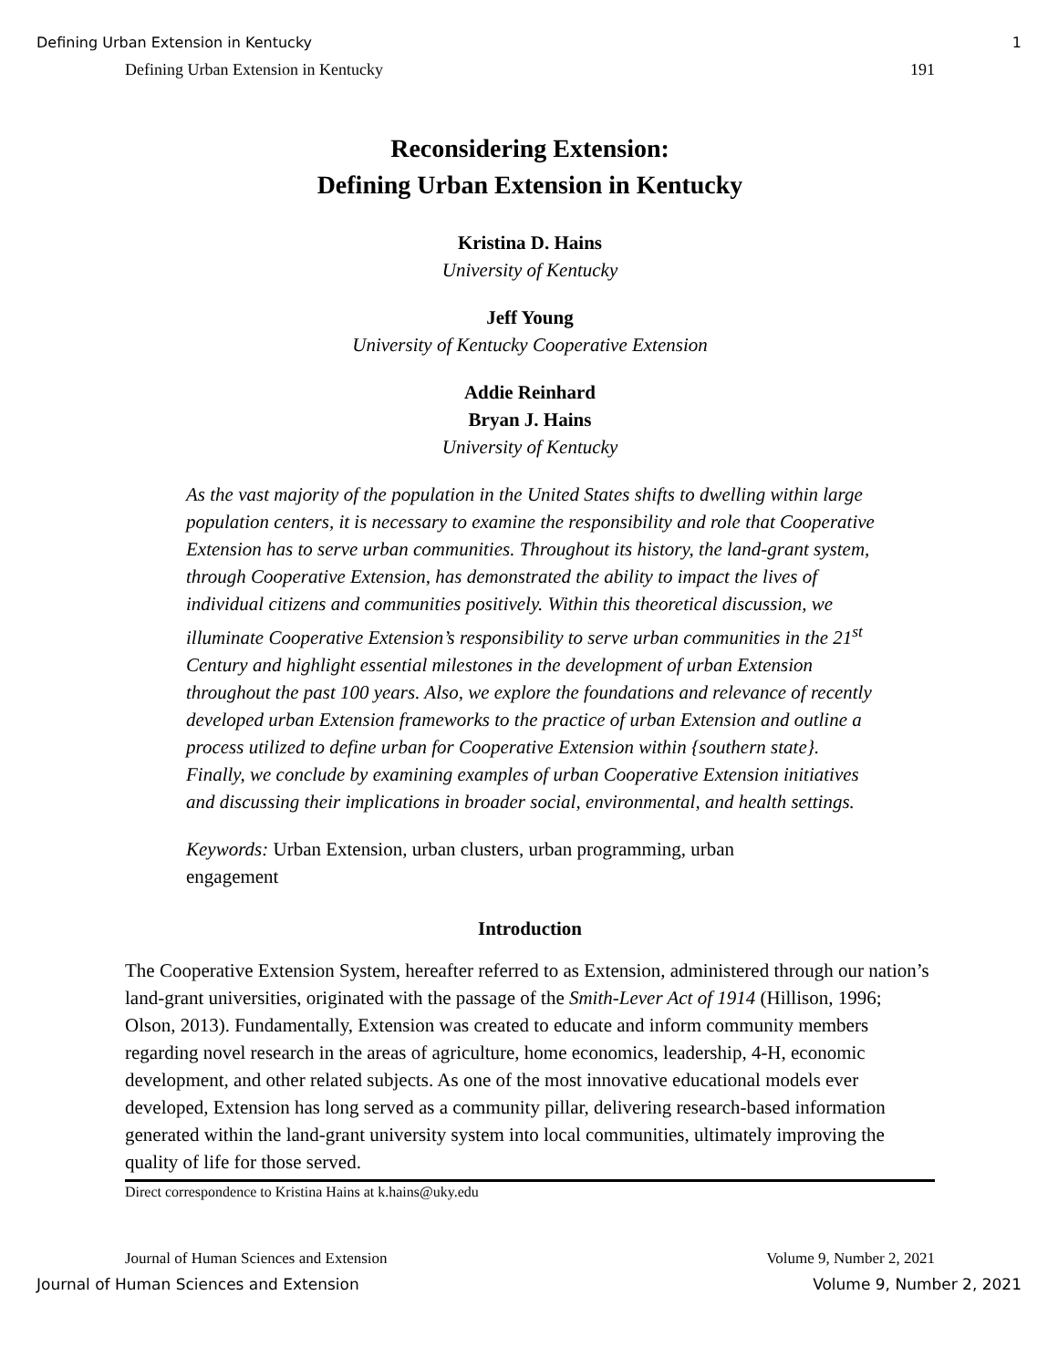Defining Urban Extension in Kentucky 1
Defining Urban Extension in Kentucky 191
Reconsidering Extension:
Defining Urban Extension in Kentucky
Kristina D. Hains
University of Kentucky
Jeff Young
University of Kentucky Cooperative Extension
Addie Reinhard
Bryan J. Hains
University of Kentucky
As the vast majority of the population in the United States shifts to dwelling within large population centers, it is necessary to examine the responsibility and role that Cooperative Extension has to serve urban communities. Throughout its history, the land-grant system, through Cooperative Extension, has demonstrated the ability to impact the lives of individual citizens and communities positively. Within this theoretical discussion, we illuminate Cooperative Extension’s responsibility to serve urban communities in the 21<sup>st</sup> Century and highlight essential milestones in the development of urban Extension throughout the past 100 years. Also, we explore the foundations and relevance of recently developed urban Extension frameworks to the practice of urban Extension and outline a process utilized to define urban for Cooperative Extension within {southern state}. Finally, we conclude by examining examples of urban Cooperative Extension initiatives and discussing their implications in broader social, environmental, and health settings.
Keywords: Urban Extension, urban clusters, urban programming, urban engagement
Introduction
The Cooperative Extension System, hereafter referred to as Extension, administered through our nation’s land-grant universities, originated with the passage of the Smith-Lever Act of 1914 (Hillison, 1996; Olson, 2013). Fundamentally, Extension was created to educate and inform community members regarding novel research in the areas of agriculture, home economics, leadership, 4-H, economic development, and other related subjects. As one of the most innovative educational models ever developed, Extension has long served as a community pillar, delivering research-based information generated within the land-grant university system into local communities, ultimately improving the quality of life for those served.
Direct correspondence to Kristina Hains at k.hains@uky.edu
Journal of Human Sciences and Extension Volume 9, Number 2, 2021
Journal of Human Sciences and Extension Volume 9, Number 2, 2021